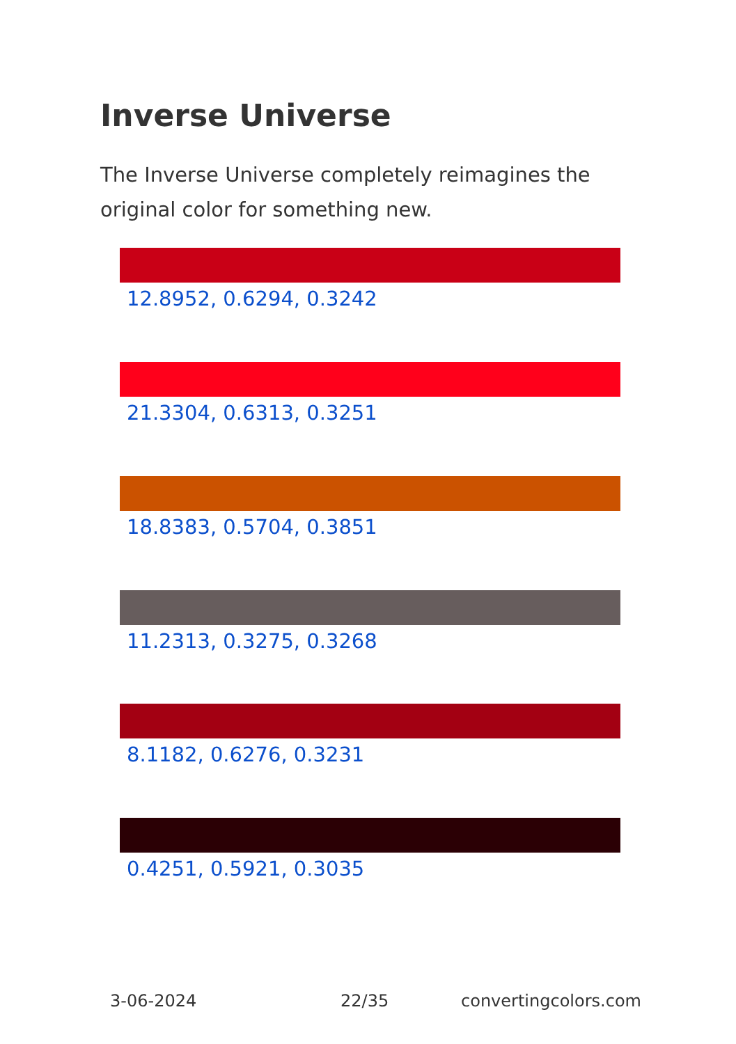Inverse Universe
The Inverse Universe completely reimagines the original color for something new.
12.8952, 0.6294, 0.3242
21.3304, 0.6313, 0.3251
18.8383, 0.5704, 0.3851
11.2313, 0.3275, 0.3268
8.1182, 0.6276, 0.3231
0.4251, 0.5921, 0.3035
3-06-2024 22/35 convertingcolors.com